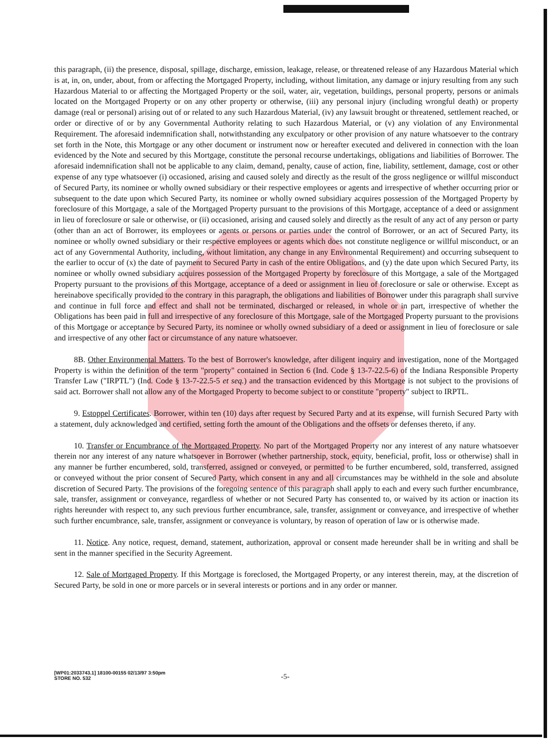this paragraph, (ii) the presence, disposal, spillage, discharge, emission, leakage, release, or threatened release of any Hazardous Material which is at, in, on, under, about, from or affecting the Mortgaged Property, including, without limitation, any damage or injury resulting from any such Hazardous Material to or affecting the Mortgaged Property or the soil, water, air, vegetation, buildings, personal property, persons or animals located on the Mortgaged Property or on any other property or otherwise, (iii) any personal injury (including wrongful death) or property damage (real or personal) arising out of or related to any such Hazardous Material, (iv) any lawsuit brought or threatened, settlement reached, or order or directive of or by any Governmental Authority relating to such Hazardous Material, or (v) any violation of any Environmental Requirement. The aforesaid indemnification shall, notwithstanding any exculpatory or other provision of any nature whatsoever to the contrary set forth in the Note, this Mortgage or any other document or instrument now or hereafter executed and delivered in connection with the loan evidenced by the Note and secured by this Mortgage, constitute the personal recourse undertakings, obligations and liabilities of Borrower. The aforesaid indemnification shall not be applicable to any claim, demand, penalty, cause of action, fine, liability, settlement, damage, cost or other expense of any type whatsoever (i) occasioned, arising and caused solely and directly as the result of the gross negligence or willful misconduct of Secured Party, its nominee or wholly owned subsidiary or their respective employees or agents and irrespective of whether occurring prior or subsequent to the date upon which Secured Party, its nominee or wholly owned subsidiary acquires possession of the Mortgaged Property by foreclosure of this Mortgage, a sale of the Mortgaged Property pursuant to the provisions of this Mortgage, acceptance of a deed or assignment in lieu of foreclosure or sale or otherwise, or (ii) occasioned, arising and caused solely and directly as the result of any act of any person or party (other than an act of Borrower, its employees or agents or persons or parties under the control of Borrower, or an act of Secured Party, its nominee or wholly owned subsidiary or their respective employees or agents which does not constitute negligence or willful misconduct, or an act of any Governmental Authority, including, without limitation, any change in any Environmental Requirement) and occurring subsequent to the earlier to occur of (x) the date of payment to Secured Party in cash of the entire Obligations, and (y) the date upon which Secured Party, its nominee or wholly owned subsidiary acquires possession of the Mortgaged Property by foreclosure of this Mortgage, a sale of the Mortgaged Property pursuant to the provisions of this Mortgage, acceptance of a deed or assignment in lieu of foreclosure or sale or otherwise. Except as hereinabove specifically provided to the contrary in this paragraph, the obligations and liabilities of Borrower under this paragraph shall survive and continue in full force and effect and shall not be terminated, discharged or released, in whole or in part, irrespective of whether the Obligations has been paid in full and irrespective of any foreclosure of this Mortgage, sale of the Mortgaged Property pursuant to the provisions of this Mortgage or acceptance by Secured Party, its nominee or wholly owned subsidiary of a deed or assignment in lieu of foreclosure or sale and irrespective of any other fact or circumstance of any nature whatsoever.
8B. Other Environmental Matters. To the best of Borrower's knowledge, after diligent inquiry and investigation, none of the Mortgaged Property is within the definition of the term "property" contained in Section 6 (Ind. Code § 13-7-22.5-6) of the Indiana Responsible Property Transfer Law ("IRPTL") (Ind. Code § 13-7-22.5-5 et seq.) and the transaction evidenced by this Mortgage is not subject to the provisions of said act. Borrower shall not allow any of the Mortgaged Property to become subject to or constitute "property" subject to IRPTL.
9. Estoppel Certificates. Borrower, within ten (10) days after request by Secured Party and at its expense, will furnish Secured Party with a statement, duly acknowledged and certified, setting forth the amount of the Obligations and the offsets or defenses thereto, if any.
10. Transfer or Encumbrance of the Mortgaged Property. No part of the Mortgaged Property nor any interest of any nature whatsoever therein nor any interest of any nature whatsoever in Borrower (whether partnership, stock, equity, beneficial, profit, loss or otherwise) shall in any manner be further encumbered, sold, transferred, assigned or conveyed, or permitted to be further encumbered, sold, transferred, assigned or conveyed without the prior consent of Secured Party, which consent in any and all circumstances may be withheld in the sole and absolute discretion of Secured Party. The provisions of the foregoing sentence of this paragraph shall apply to each and every such further encumbrance, sale, transfer, assignment or conveyance, regardless of whether or not Secured Party has consented to, or waived by its action or inaction its rights hereunder with respect to, any such previous further encumbrance, sale, transfer, assignment or conveyance, and irrespective of whether such further encumbrance, sale, transfer, assignment or conveyance is voluntary, by reason of operation of law or is otherwise made.
11. Notice. Any notice, request, demand, statement, authorization, approval or consent made hereunder shall be in writing and shall be sent in the manner specified in the Security Agreement.
12. Sale of Mortgaged Property. If this Mortgage is foreclosed, the Mortgaged Property, or any interest therein, may, at the discretion of Secured Party, be sold in one or more parcels or in several interests or portions and in any order or manner.
[WP01:2033743.1] 18100-00155 02/13/97 3:50pm
STORE NO. 532
-5-